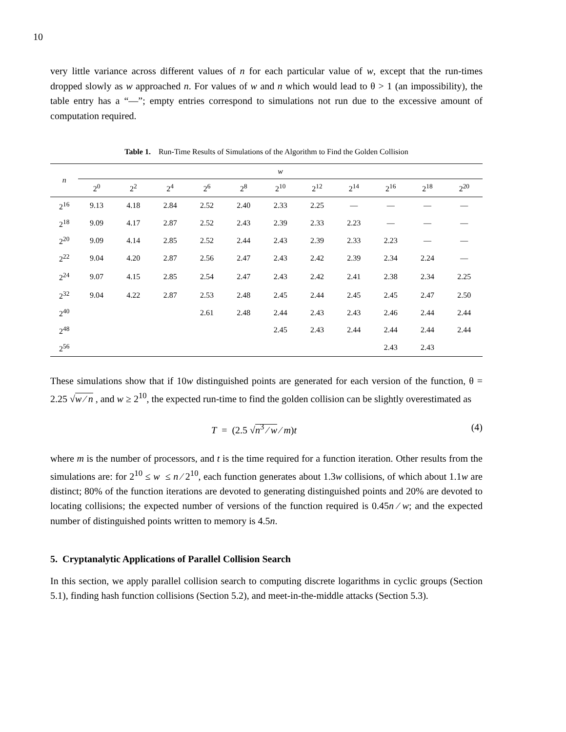10
very little variance across different values of n for each particular value of w, except that the run-times dropped slowly as w approached n. For values of w and n which would lead to θ > 1 (an impossibility), the table entry has a “—”; empty entries correspond to simulations not run due to the excessive amount of computation required.
Table 1. Run-Time Results of Simulations of the Algorithm to Find the Golden Collision
| n | w | | | | | | | | | | |
| --- | --- | --- | --- | --- | --- | --- | --- | --- | --- | --- | --- |
| | 2<sup>0</sup> | 2<sup>2</sup> | 2<sup>4</sup> | 2<sup>6</sup> | 2<sup>8</sup> | 2<sup>10</sup> | 2<sup>12</sup> | 2<sup>14</sup> | 2<sup>16</sup> | 2<sup>18</sup> | 2<sup>20</sup> |
| 2<sup>16</sup> | 9.13 | 4.18 | 2.84 | 2.52 | 2.40 | 2.33 | 2.25 | — | — | — | — |
| 2<sup>18</sup> | 9.09 | 4.17 | 2.87 | 2.52 | 2.43 | 2.39 | 2.33 | 2.23 | — | — | — |
| 2<sup>20</sup> | 9.09 | 4.14 | 2.85 | 2.52 | 2.44 | 2.43 | 2.39 | 2.33 | 2.23 | — | — |
| 2<sup>22</sup> | 9.04 | 4.20 | 2.87 | 2.56 | 2.47 | 2.43 | 2.42 | 2.39 | 2.34 | 2.24 | — |
| 2<sup>24</sup> | 9.07 | 4.15 | 2.85 | 2.54 | 2.47 | 2.43 | 2.42 | 2.41 | 2.38 | 2.34 | 2.25 |
| 2<sup>32</sup> | 9.04 | 4.22 | 2.87 | 2.53 | 2.48 | 2.45 | 2.44 | 2.45 | 2.45 | 2.47 | 2.50 |
| 2<sup>40</sup> | | | | 2.61 | 2.48 | 2.44 | 2.43 | 2.43 | 2.46 | 2.44 | 2.44 |
| 2<sup>48</sup> | | | | | | 2.45 | 2.43 | 2.44 | 2.44 | 2.44 | 2.44 |
| 2<sup>56</sup> | | | | | | | | | 2.43 | 2.43 | |
These simulations show that if 10w distinguished points are generated for each version of the function, θ = 2.25 √w ⁄ n , and w ≥ 2<sup>10</sup>, the expected run-time to find the golden collision can be slightly overestimated as
T = (2.5 √n<sup>3</sup> ⁄ w ⁄ m)t (4)
where m is the number of processors, and t is the time required for a function iteration. Other results from the simulations are: for 2<sup>10</sup> ≤ w ≤ n ⁄ 2<sup>10</sup>, each function generates about 1.3w collisions, of which about 1.1w are distinct; 80% of the function iterations are devoted to generating distinguished points and 20% are devoted to locating collisions; the expected number of versions of the function required is 0.45n ⁄ w; and the expected number of distinguished points written to memory is 4.5n.
5. Cryptanalytic Applications of Parallel Collision Search
In this section, we apply parallel collision search to computing discrete logarithms in cyclic groups (Section 5.1), finding hash function collisions (Section 5.2), and meet-in-the-middle attacks (Section 5.3).